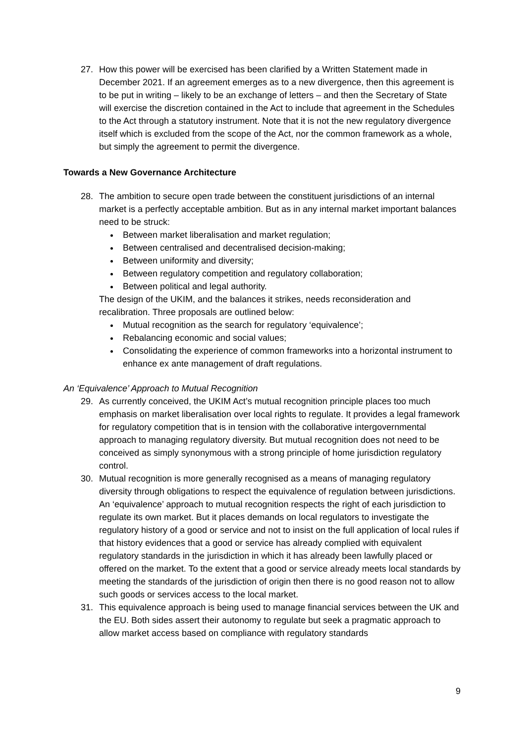27. How this power will be exercised has been clarified by a Written Statement made in December 2021. If an agreement emerges as to a new divergence, then this agreement is to be put in writing – likely to be an exchange of letters – and then the Secretary of State will exercise the discretion contained in the Act to include that agreement in the Schedules to the Act through a statutory instrument. Note that it is not the new regulatory divergence itself which is excluded from the scope of the Act, nor the common framework as a whole, but simply the agreement to permit the divergence.
Towards a New Governance Architecture
28. The ambition to secure open trade between the constituent jurisdictions of an internal market is a perfectly acceptable ambition. But as in any internal market important balances need to be struck:
Between market liberalisation and market regulation;
Between centralised and decentralised decision-making;
Between uniformity and diversity;
Between regulatory competition and regulatory collaboration;
Between political and legal authority.
The design of the UKIM, and the balances it strikes, needs reconsideration and recalibration. Three proposals are outlined below:
Mutual recognition as the search for regulatory ‘equivalence’;
Rebalancing economic and social values;
Consolidating the experience of common frameworks into a horizontal instrument to enhance ex ante management of draft regulations.
An ‘Equivalence’ Approach to Mutual Recognition
29. As currently conceived, the UKIM Act’s mutual recognition principle places too much emphasis on market liberalisation over local rights to regulate. It provides a legal framework for regulatory competition that is in tension with the collaborative intergovernmental approach to managing regulatory diversity. But mutual recognition does not need to be conceived as simply synonymous with a strong principle of home jurisdiction regulatory control.
30. Mutual recognition is more generally recognised as a means of managing regulatory diversity through obligations to respect the equivalence of regulation between jurisdictions. An ‘equivalence’ approach to mutual recognition respects the right of each jurisdiction to regulate its own market. But it places demands on local regulators to investigate the regulatory history of a good or service and not to insist on the full application of local rules if that history evidences that a good or service has already complied with equivalent regulatory standards in the jurisdiction in which it has already been lawfully placed or offered on the market. To the extent that a good or service already meets local standards by meeting the standards of the jurisdiction of origin then there is no good reason not to allow such goods or services access to the local market.
31. This equivalence approach is being used to manage financial services between the UK and the EU. Both sides assert their autonomy to regulate but seek a pragmatic approach to allow market access based on compliance with regulatory standards
9